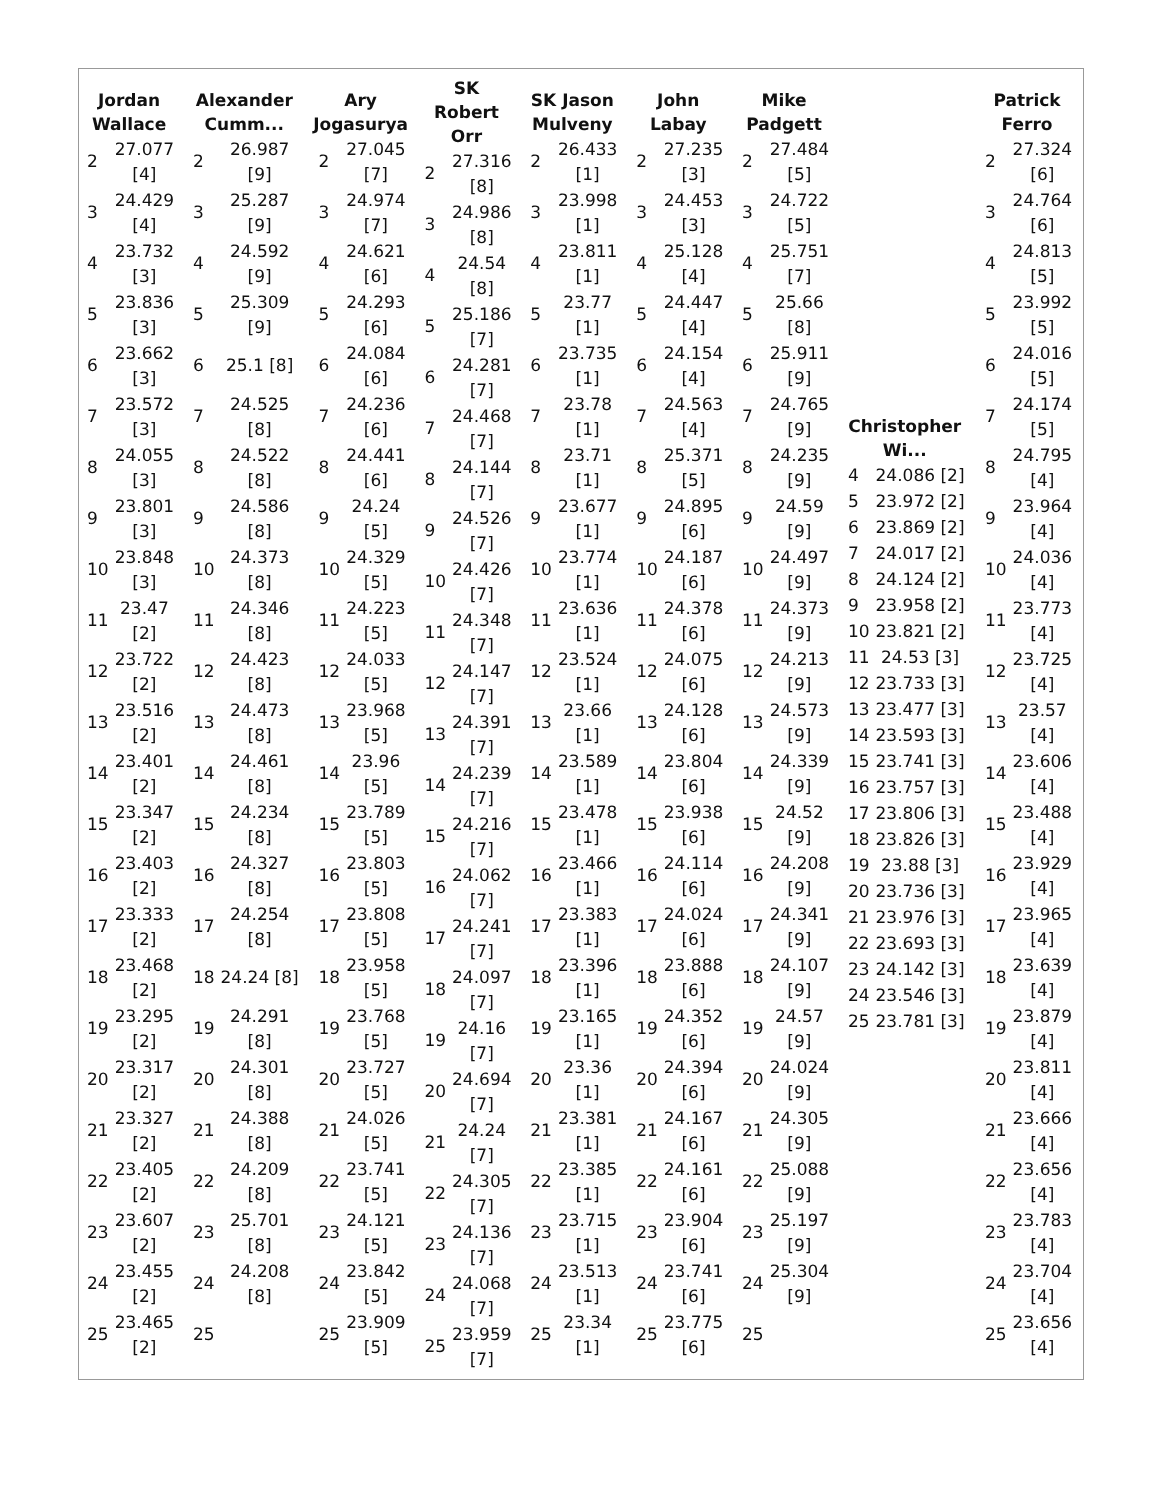| / Jordan Wallace / / / --- / --- / / 2 / 27.077 [4] / / 3 / 24.429 [4] / / 4 / 23.732 [3] / / 5 / 23.836 [3] / / 6 / 23.662 [3] / / 7 / 23.572 [3] / / 8 / 24.055 [3] / / 9 / 23.801 [3] / / 10 / 23.848 [3] / / 11 / 23.47 [2] / / 12 / 23.722 [2] / / 13 / 23.516 [2] / / 14 / 23.401 [2] / / 15 / 23.347 [2] / / 16 / 23.403 [2] / / 17 / 23.333 [2] / / 18 / 23.468 [2] / / 19 / 23.295 [2] / / 20 / 23.317 [2] / / 21 / 23.327 [2] / / 22 / 23.405 [2] / / 23 / 23.607 [2] / / 24 / 23.455 [2] / / 25 / 23.465 [2] / | / Alexander Cumm... / / / --- / --- / / 2 / 26.987 [9] / / 3 / 25.287 [9] / / 4 / 24.592 [9] / / 5 / 25.309 [9] / / 6 / 25.1 [8] / / 7 / 24.525 [8] / / 8 / 24.522 [8] / / 9 / 24.586 [8] / / 10 / 24.373 [8] / / 11 / 24.346 [8] / / 12 / 24.423 [8] / / 13 / 24.473 [8] / / 14 / 24.461 [8] / / 15 / 24.234 [8] / / 16 / 24.327 [8] / / 17 / 24.254 [8] / / 18 / 24.24 [8] / / 19 / 24.291 [8] / / 20 / 24.301 [8] / / 21 / 24.388 [8] / / 22 / 24.209 [8] / / 23 / 25.701 [8] / / 24 / 24.208 [8] / / 25 / / | / Ary Jogasurya / / / --- / --- / / 2 / 27.045 [7] / / 3 / 24.974 [7] / / 4 / 24.621 [6] / / 5 / 24.293 [6] / / 6 / 24.084 [6] / / 7 / 24.236 [6] / / 8 / 24.441 [6] / / 9 / 24.24 [5] / / 10 / 24.329 [5] / / 11 / 24.223 [5] / / 12 / 24.033 [5] / / 13 / 23.968 [5] / / 14 / 23.96 [5] / / 15 / 23.789 [5] / / 16 / 23.803 [5] / / 17 / 23.808 [5] / / 18 / 23.958 [5] / / 19 / 23.768 [5] / / 20 / 23.727 [5] / / 21 / 24.026 [5] / / 22 / 23.741 [5] / / 23 / 24.121 [5] / / 24 / 23.842 [5] / / 25 / 23.909 [5] / | / SK Robert Orr / / / --- / --- / / 2 / 27.316 [8] / / 3 / 24.986 [8] / / 4 / 24.54 [8] / / 5 / 25.186 [7] / / 6 / 24.281 [7] / / 7 / 24.468 [7] / / 8 / 24.144 [7] / / 9 / 24.526 [7] / / 10 / 24.426 [7] / / 11 / 24.348 [7] / / 12 / 24.147 [7] / / 13 / 24.391 [7] / / 14 / 24.239 [7] / / 15 / 24.216 [7] / / 16 / 24.062 [7] / / 17 / 24.241 [7] / / 18 / 24.097 [7] / / 19 / 24.16 [7] / / 20 / 24.694 [7] / / 21 / 24.24 [7] / / 22 / 24.305 [7] / / 23 / 24.136 [7] / / 24 / 24.068 [7] / / 25 / 23.959 [7] / | / SK Jason Mulveny / / / --- / --- / / 2 / 26.433 [1] / / 3 / 23.998 [1] / / 4 / 23.811 [1] / / 5 / 23.77 [1] / / 6 / 23.735 [1] / / 7 / 23.78 [1] / / 8 / 23.71 [1] / / 9 / 23.677 [1] / / 10 / 23.774 [1] / / 11 / 23.636 [1] / / 12 / 23.524 [1] / / 13 / 23.66 [1] / / 14 / 23.589 [1] / / 15 / 23.478 [1] / / 16 / 23.466 [1] / / 17 / 23.383 [1] / / 18 / 23.396 [1] / / 19 / 23.165 [1] / / 20 / 23.36 [1] / / 21 / 23.381 [1] / / 22 / 23.385 [1] / / 23 / 23.715 [1] / / 24 / 23.513 [1] / / 25 / 23.34 [1] / | / John Labay / / / --- / --- / / 2 / 27.235 [3] / / 3 / 24.453 [3] / / 4 / 25.128 [4] / / 5 / 24.447 [4] / / 6 / 24.154 [4] / / 7 / 24.563 [4] / / 8 / 25.371 [5] / / 9 / 24.895 [6] / / 10 / 24.187 [6] / / 11 / 24.378 [6] / / 12 / 24.075 [6] / / 13 / 24.128 [6] / / 14 / 23.804 [6] / / 15 / 23.938 [6] / / 16 / 24.114 [6] / / 17 / 24.024 [6] / / 18 / 23.888 [6] / / 19 / 24.352 [6] / / 20 / 24.394 [6] / / 21 / 24.167 [6] / / 22 / 24.161 [6] / / 23 / 23.904 [6] / / 24 / 23.741 [6] / / 25 / 23.775 [6] / | / Mike Padgett / / / --- / --- / / 2 / 27.484 [5] / / 3 / 24.722 [5] / / 4 / 25.751 [7] / / 5 / 25.66 [8] / / 6 / 25.911 [9] / / 7 / 24.765 [9] / / 8 / 24.235 [9] / / 9 / 24.59 [9] / / 10 / 24.497 [9] / / 11 / 24.373 [9] / / 12 / 24.213 [9] / / 13 / 24.573 [9] / / 14 / 24.339 [9] / / 15 / 24.52 [9] / / 16 / 24.208 [9] / / 17 / 24.341 [9] / / 18 / 24.107 [9] / / 19 / 24.57 [9] / / 20 / 24.024 [9] / / 21 / 24.305 [9] / / 22 / 25.088 [9] / / 23 / 25.197 [9] / / 24 / 25.304 [9] / / 25 / / | / Christopher Wi... / / / --- / --- / / 4 / 24.086 [2] / / 5 / 23.972 [2] / / 6 / 23.869 [2] / / 7 / 24.017 [2] / / 8 / 24.124 [2] / / 9 / 23.958 [2] / / 10 / 23.821 [2] / / 11 / 24.53 [3] / / 12 / 23.733 [3] / / 13 / 23.477 [3] / / 14 / 23.593 [3] / / 15 / 23.741 [3] / / 16 / 23.757 [3] / / 17 / 23.806 [3] / / 18 / 23.826 [3] / / 19 / 23.88 [3] / / 20 / 23.736 [3] / / 21 / 23.976 [3] / / 22 / 23.693 [3] / / 23 / 24.142 [3] / / 24 / 23.546 [3] / / 25 / 23.781 [3] / | / Patrick Ferro / / / --- / --- / / 2 / 27.324 [6] / / 3 / 24.764 [6] / / 4 / 24.813 [5] / / 5 / 23.992 [5] / / 6 / 24.016 [5] / / 7 / 24.174 [5] / / 8 / 24.795 [4] / / 9 / 23.964 [4] / / 10 / 24.036 [4] / / 11 / 23.773 [4] / / 12 / 23.725 [4] / / 13 / 23.57 [4] / / 14 / 23.606 [4] / / 15 / 23.488 [4] / / 16 / 23.929 [4] / / 17 / 23.965 [4] / / 18 / 23.639 [4] / / 19 / 23.879 [4] / / 20 / 23.811 [4] / / 21 / 23.666 [4] / / 22 / 23.656 [4] / / 23 / 23.783 [4] / / 24 / 23.704 [4] / / 25 / 23.656 [4] / |